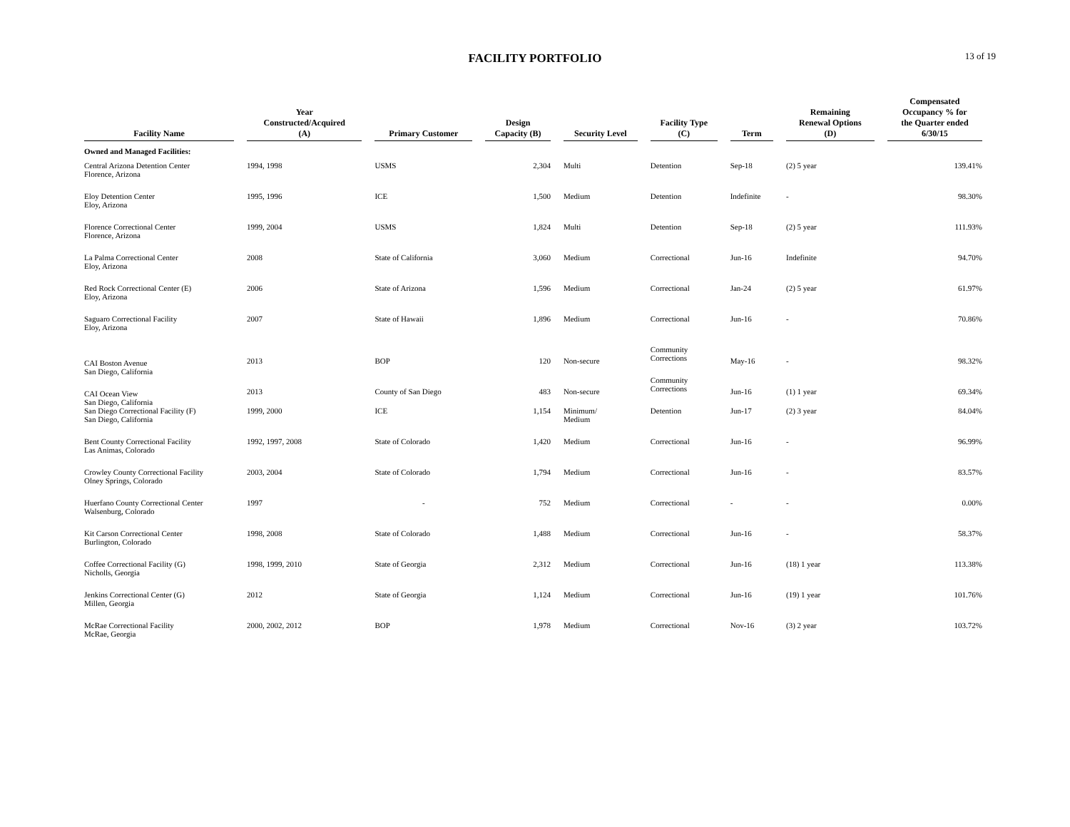FACILITY PORTFOLIO
13 of 19
| Facility Name | Year Constructed/Acquired (A) | Primary Customer | Design Capacity (B) | Security Level | Facility Type (C) | Term | Remaining Renewal Options (D) | Compensated Occupancy % for the Quarter ended 6/30/15 |
| --- | --- | --- | --- | --- | --- | --- | --- | --- |
| Owned and Managed Facilities: | | | | | | | | |
| Central Arizona Detention Center Florence, Arizona | 1994, 1998 | USMS | 2,304 | Multi | Detention | Sep-18 | (2) 5 year | 139.41% |
| Eloy Detention Center Eloy, Arizona | 1995, 1996 | ICE | 1,500 | Medium | Detention | Indefinite | - | 98.30% |
| Florence Correctional Center Florence, Arizona | 1999, 2004 | USMS | 1,824 | Multi | Detention | Sep-18 | (2) 5 year | 111.93% |
| La Palma Correctional Center Eloy, Arizona | 2008 | State of California | 3,060 | Medium | Correctional | Jun-16 | Indefinite | 94.70% |
| Red Rock Correctional Center (E) Eloy, Arizona | 2006 | State of Arizona | 1,596 | Medium | Correctional | Jan-24 | (2) 5 year | 61.97% |
| Saguaro Correctional Facility Eloy, Arizona | 2007 | State of Hawaii | 1,896 | Medium | Correctional | Jun-16 | - | 70.86% |
| CAI Boston Avenue San Diego, California | 2013 | BOP | 120 | Non-secure | Community Corrections | May-16 | - | 98.32% |
| CAI Ocean View San Diego, California | 2013 | County of San Diego | 483 | Non-secure | Community Corrections | Jun-16 | (1) 1 year | 69.34% |
| San Diego Correctional Facility (F) San Diego, California | 1999, 2000 | ICE | 1,154 | Minimum/ Medium | Detention | Jun-17 | (2) 3 year | 84.04% |
| Bent County Correctional Facility Las Animas, Colorado | 1992, 1997, 2008 | State of Colorado | 1,420 | Medium | Correctional | Jun-16 | - | 96.99% |
| Crowley County Correctional Facility Olney Springs, Colorado | 2003, 2004 | State of Colorado | 1,794 | Medium | Correctional | Jun-16 | - | 83.57% |
| Huerfano County Correctional Center Walsenburg, Colorado | 1997 | - | 752 | Medium | Correctional | - | - | 0.00% |
| Kit Carson Correctional Center Burlington, Colorado | 1998, 2008 | State of Colorado | 1,488 | Medium | Correctional | Jun-16 | - | 58.37% |
| Coffee Correctional Facility (G) Nicholls, Georgia | 1998, 1999, 2010 | State of Georgia | 2,312 | Medium | Correctional | Jun-16 | (18) 1 year | 113.38% |
| Jenkins Correctional Center (G) Millen, Georgia | 2012 | State of Georgia | 1,124 | Medium | Correctional | Jun-16 | (19) 1 year | 101.76% |
| McRae Correctional Facility McRae, Georgia | 2000, 2002, 2012 | BOP | 1,978 | Medium | Correctional | Nov-16 | (3) 2 year | 103.72% |